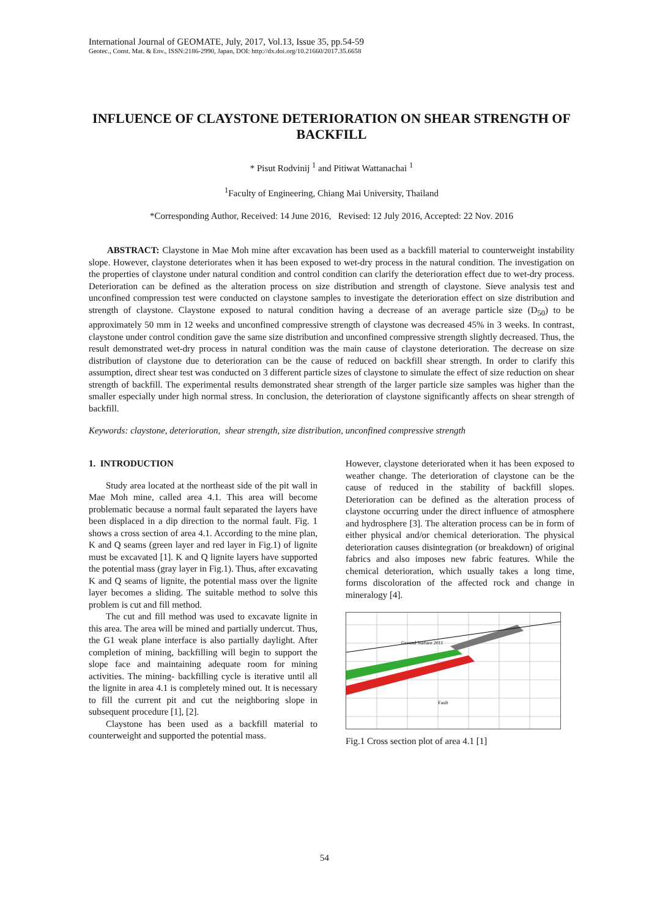International Journal of GEOMATE, July, 2017, Vol.13, Issue 35, pp.54-59
Geotec., Const. Mat. & Env., ISSN:2186-2990, Japan, DOI: http://dx.doi.org/10.21660/2017.35.6658
INFLUENCE OF CLAYSTONE DETERIORATION ON SHEAR STRENGTH OF BACKFILL
* Pisut Rodvinij <sup>1</sup> and Pitiwat Wattanachai <sup>1</sup>
<sup>1</sup> Faculty of Engineering, Chiang Mai University, Thailand
*Corresponding Author, Received: 14 June 2016, Revised: 12 July 2016, Accepted: 22 Nov. 2016
ABSTRACT: Claystone in Mae Moh mine after excavation has been used as a backfill material to counterweight instability slope. However, claystone deteriorates when it has been exposed to wet-dry process in the natural condition. The investigation on the properties of claystone under natural condition and control condition can clarify the deterioration effect due to wet-dry process. Deterioration can be defined as the alteration process on size distribution and strength of claystone. Sieve analysis test and unconfined compression test were conducted on claystone samples to investigate the deterioration effect on size distribution and strength of claystone. Claystone exposed to natural condition having a decrease of an average particle size (D<sub>50</sub>) to be approximately 50 mm in 12 weeks and unconfined compressive strength of claystone was decreased 45% in 3 weeks. In contrast, claystone under control condition gave the same size distribution and unconfined compressive strength slightly decreased. Thus, the result demonstrated wet-dry process in natural condition was the main cause of claystone deterioration. The decrease on size distribution of claystone due to deterioration can be the cause of reduced on backfill shear strength. In order to clarify this assumption, direct shear test was conducted on 3 different particle sizes of claystone to simulate the effect of size reduction on shear strength of backfill. The experimental results demonstrated shear strength of the larger particle size samples was higher than the smaller especially under high normal stress. In conclusion, the deterioration of claystone significantly affects on shear strength of backfill.
Keywords: claystone, deterioration, shear strength, size distribution, unconfined compressive strength
1. INTRODUCTION
Study area located at the northeast side of the pit wall in Mae Moh mine, called area 4.1. This area will become problematic because a normal fault separated the layers have been displaced in a dip direction to the normal fault. Fig. 1 shows a cross section of area 4.1. According to the mine plan, K and Q seams (green layer and red layer in Fig.1) of lignite must be excavated [1]. K and Q lignite layers have supported the potential mass (gray layer in Fig.1). Thus, after excavating K and Q seams of lignite, the potential mass over the lignite layer becomes a sliding. The suitable method to solve this problem is cut and fill method.
The cut and fill method was used to excavate lignite in this area. The area will be mined and partially undercut. Thus, the G1 weak plane interface is also partially daylight. After completion of mining, backfilling will begin to support the slope face and maintaining adequate room for mining activities. The mining- backfilling cycle is iterative until all the lignite in area 4.1 is completely mined out. It is necessary to fill the current pit and cut the neighboring slope in subsequent procedure [1], [2].
Claystone has been used as a backfill material to counterweight and supported the potential mass.
However, claystone deteriorated when it has been exposed to weather change. The deterioration of claystone can be the cause of reduced in the stability of backfill slopes. Deterioration can be defined as the alteration process of claystone occurring under the direct influence of atmosphere and hydrosphere [3]. The alteration process can be in form of either physical and/or chemical deterioration. The physical deterioration causes disintegration (or breakdown) of original fabrics and also imposes new fabric features. While the chemical deterioration, which usually takes a long time, forms discoloration of the affected rock and change in mineralogy [4].
Ground Surface 2011
Fault
Fig.1 Cross section plot of area 4.1 [1]
54